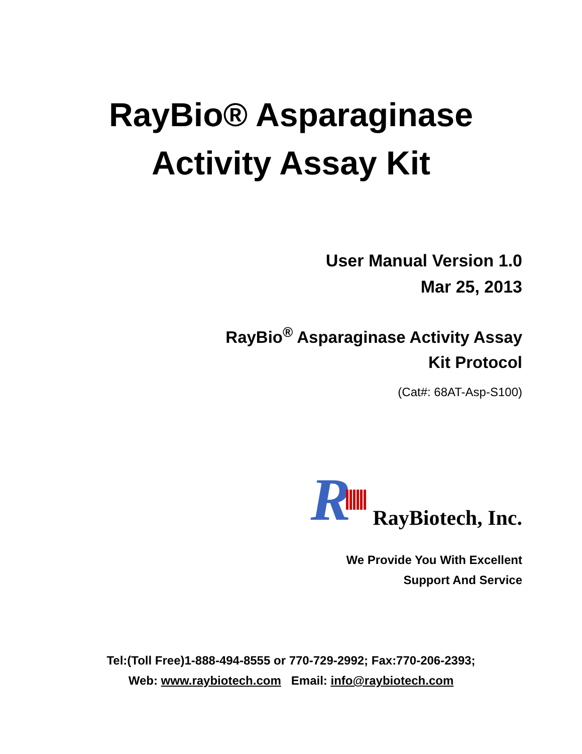RayBio® Asparaginase
Activity Assay Kit
User Manual Version 1.0
Mar 25, 2013
RayBio<sup>®</sup> Asparaginase Activity Assay
Kit Protocol
(Cat#: 68AT-Asp-S100)
R
RayBiotech, Inc.
We Provide You With Excellent
Support And Service
Tel:(Toll Free)1-888-494-8555 or 770-729-2992; Fax:770-206-2393;
Web: www.raybiotech.com Email: info@raybiotech.com